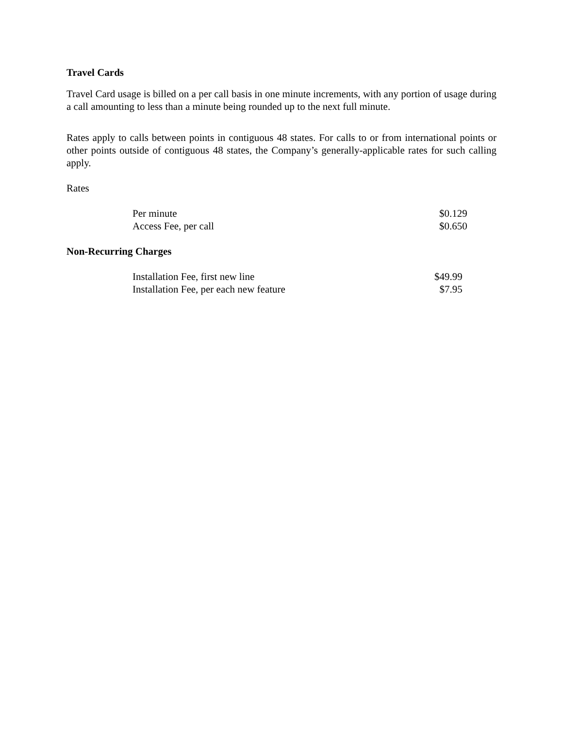Travel Cards
Travel Card usage is billed on a per call basis in one minute increments, with any portion of usage during a call amounting to less than a minute being rounded up to the next full minute.
Rates apply to calls between points in contiguous 48 states. For calls to or from international points or other points outside of contiguous 48 states, the Company’s generally-applicable rates for such calling apply.
Rates
| Per minute | $0.129 |
| Access Fee, per call | $0.650 |
Non-Recurring Charges
| Installation Fee, first new line | $49.99 |
| Installation Fee, per each new feature | $7.95 |